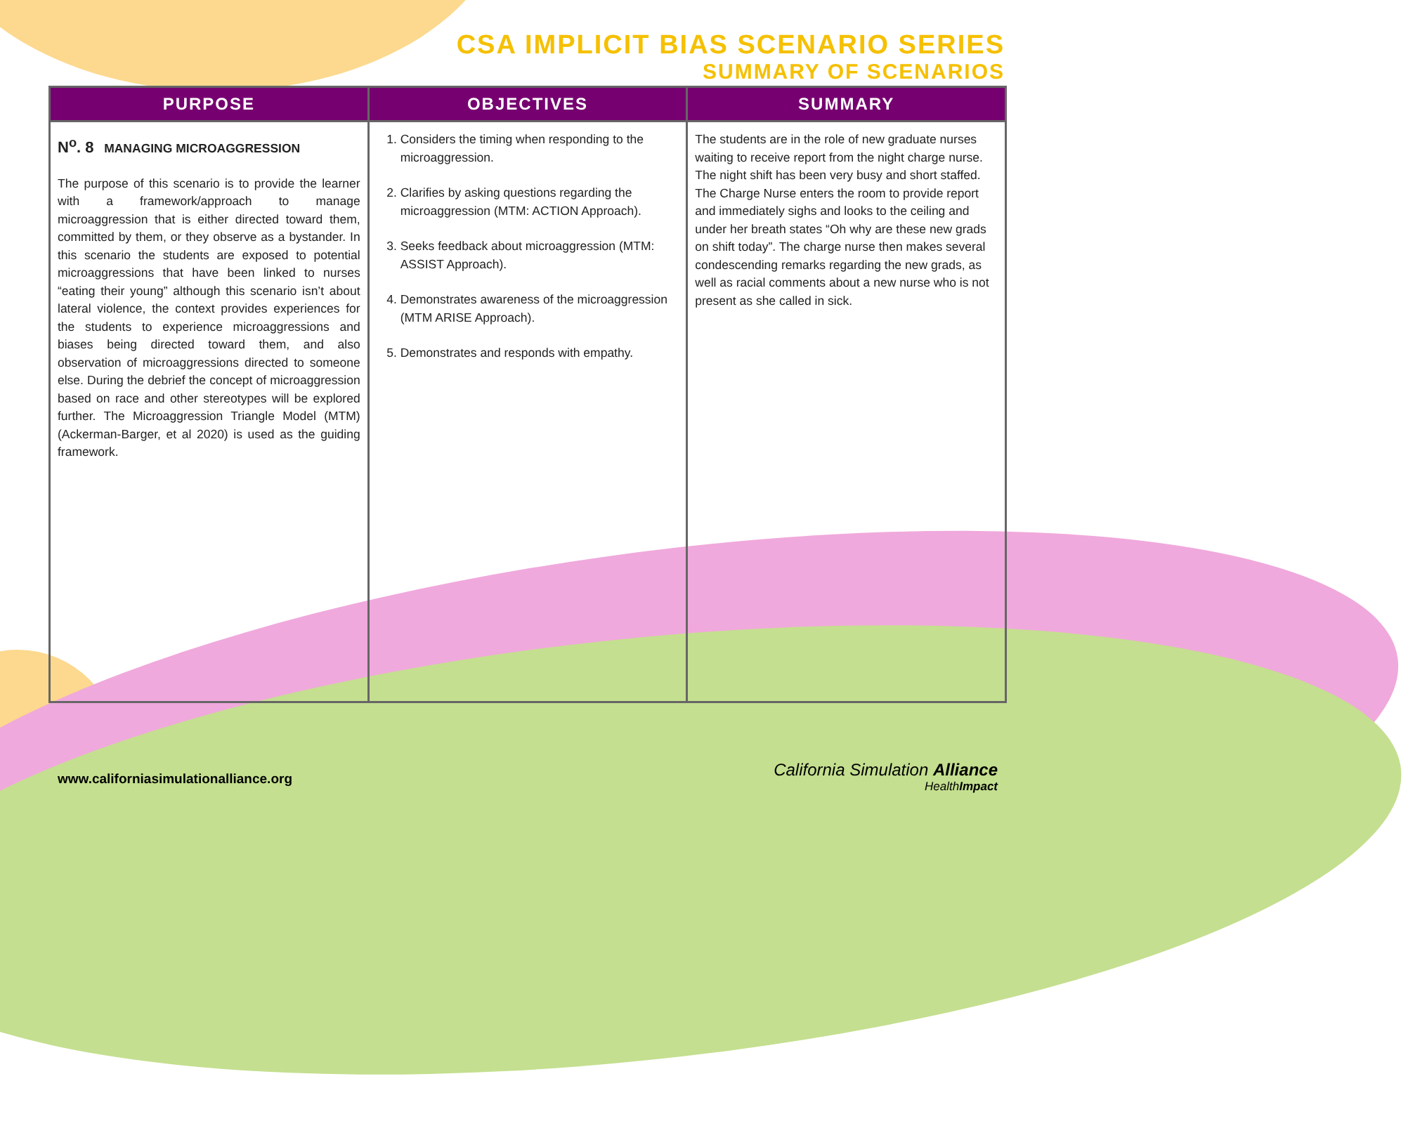CSA IMPLICIT BIAS SCENARIO SERIES
SUMMARY OF SCENARIOS
| PURPOSE | OBJECTIVES | SUMMARY |
| --- | --- | --- |
| N<sup>o</sup>. 8 MANAGING MICROAGGRESSION The purpose of this scenario is to provide the learner with a framework/approach to manage microaggression that is either directed toward them, committed by them, or they observe as a bystander. In this scenario the students are exposed to potential microaggressions that have been linked to nurses “eating their young” although this scenario isn’t about lateral violence, the context provides experiences for the students to experience microaggressions and biases being directed toward them, and also observation of microaggressions directed to someone else. During the debrief the concept of microaggression based on race and other stereotypes will be explored further. The Microaggression Triangle Model (MTM) (Ackerman-Barger, et al 2020) is used as the guiding framework. | 1. Considers the timing when responding to the microaggression. 2. Clarifies by asking questions regarding the microaggression (MTM: ACTION Approach). 3. Seeks feedback about microaggression (MTM: ASSIST Approach). 4. Demonstrates awareness of the microaggression (MTM ARISE Approach). 5. Demonstrates and responds with empathy. | The students are in the role of new graduate nurses waiting to receive report from the night charge nurse. The night shift has been very busy and short staffed. The Charge Nurse enters the room to provide report and immediately sighs and looks to the ceiling and under her breath states “Oh why are these new grads on shift today”. The charge nurse then makes several condescending remarks regarding the new grads, as well as racial comments about a new nurse who is not present as she called in sick. |
www.californiasimulationalliance.org
California Simulation Alliance
HealthImpact